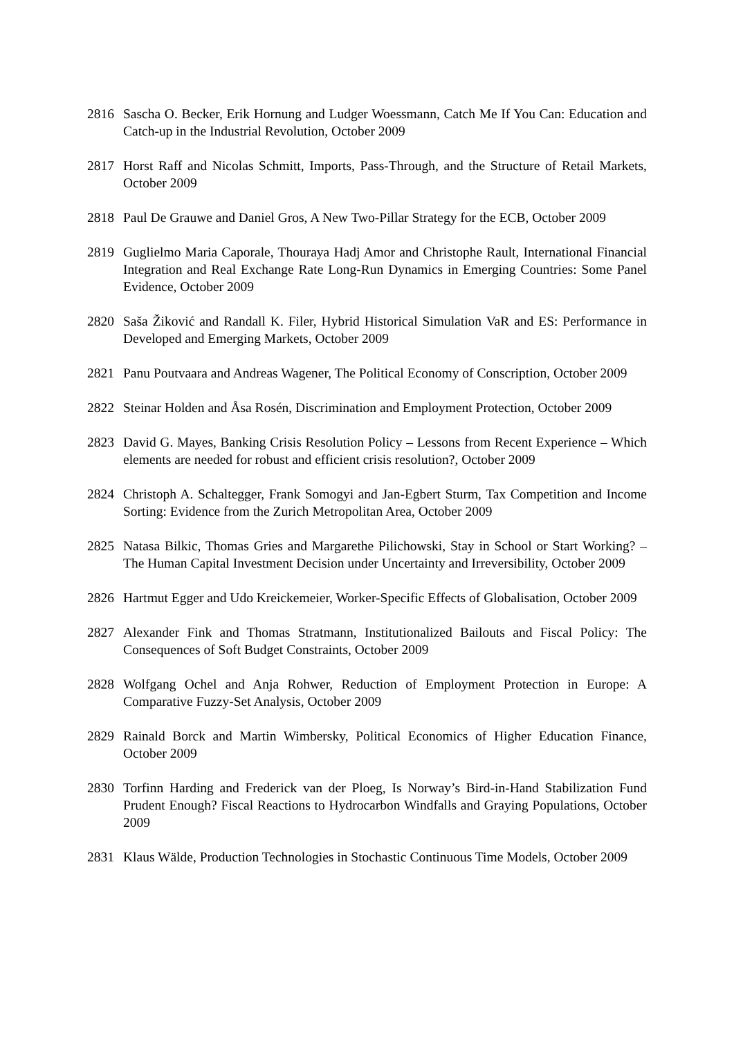2816 Sascha O. Becker, Erik Hornung and Ludger Woessmann, Catch Me If You Can: Education and Catch-up in the Industrial Revolution, October 2009
2817 Horst Raff and Nicolas Schmitt, Imports, Pass-Through, and the Structure of Retail Markets, October 2009
2818 Paul De Grauwe and Daniel Gros, A New Two-Pillar Strategy for the ECB, October 2009
2819 Guglielmo Maria Caporale, Thouraya Hadj Amor and Christophe Rault, International Financial Integration and Real Exchange Rate Long-Run Dynamics in Emerging Countries: Some Panel Evidence, October 2009
2820 Saša Žiković and Randall K. Filer, Hybrid Historical Simulation VaR and ES: Performance in Developed and Emerging Markets, October 2009
2821 Panu Poutvaara and Andreas Wagener, The Political Economy of Conscription, October 2009
2822 Steinar Holden and Åsa Rosén, Discrimination and Employment Protection, October 2009
2823 David G. Mayes, Banking Crisis Resolution Policy – Lessons from Recent Experience – Which elements are needed for robust and efficient crisis resolution?, October 2009
2824 Christoph A. Schaltegger, Frank Somogyi and Jan-Egbert Sturm, Tax Competition and Income Sorting: Evidence from the Zurich Metropolitan Area, October 2009
2825 Natasa Bilkic, Thomas Gries and Margarethe Pilichowski, Stay in School or Start Working? – The Human Capital Investment Decision under Uncertainty and Irreversibility, October 2009
2826 Hartmut Egger and Udo Kreickemeier, Worker-Specific Effects of Globalisation, October 2009
2827 Alexander Fink and Thomas Stratmann, Institutionalized Bailouts and Fiscal Policy: The Consequences of Soft Budget Constraints, October 2009
2828 Wolfgang Ochel and Anja Rohwer, Reduction of Employment Protection in Europe: A Comparative Fuzzy-Set Analysis, October 2009
2829 Rainald Borck and Martin Wimbersky, Political Economics of Higher Education Finance, October 2009
2830 Torfinn Harding and Frederick van der Ploeg, Is Norway’s Bird-in-Hand Stabilization Fund Prudent Enough? Fiscal Reactions to Hydrocarbon Windfalls and Graying Populations, October 2009
2831 Klaus Wälde, Production Technologies in Stochastic Continuous Time Models, October 2009